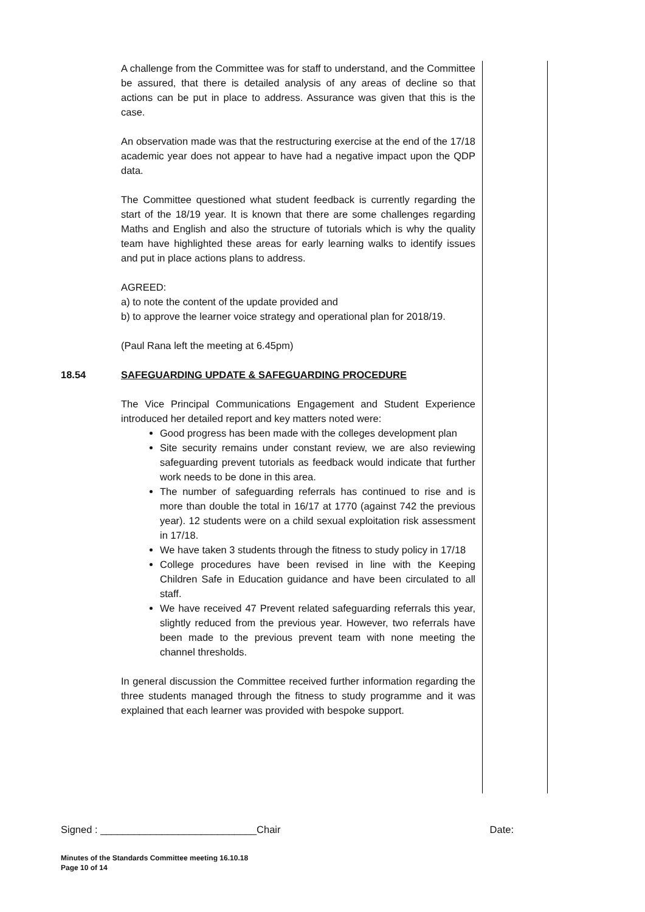A challenge from the Committee was for staff to understand, and the Committee be assured, that there is detailed analysis of any areas of decline so that actions can be put in place to address. Assurance was given that this is the case.
An observation made was that the restructuring exercise at the end of the 17/18 academic year does not appear to have had a negative impact upon the QDP data.
The Committee questioned what student feedback is currently regarding the start of the 18/19 year. It is known that there are some challenges regarding Maths and English and also the structure of tutorials which is why the quality team have highlighted these areas for early learning walks to identify issues and put in place actions plans to address.
AGREED:
a) to note the content of the update provided and
b) to approve the learner voice strategy and operational plan for 2018/19.
(Paul Rana left the meeting at 6.45pm)
18.54 SAFEGUARDING UPDATE & SAFEGUARDING PROCEDURE
The Vice Principal Communications Engagement and Student Experience introduced her detailed report and key matters noted were:
Good progress has been made with the colleges development plan
Site security remains under constant review, we are also reviewing safeguarding prevent tutorials as feedback would indicate that further work needs to be done in this area.
The number of safeguarding referrals has continued to rise and is more than double the total in 16/17 at 1770 (against 742 the previous year). 12 students were on a child sexual exploitation risk assessment in 17/18.
We have taken 3 students through the fitness to study policy in 17/18
College procedures have been revised in line with the Keeping Children Safe in Education guidance and have been circulated to all staff.
We have received 47 Prevent related safeguarding referrals this year, slightly reduced from the previous year. However, two referrals have been made to the previous prevent team with none meeting the channel thresholds.
In general discussion the Committee received further information regarding the three students managed through the fitness to study programme and it was explained that each learner was provided with bespoke support.
Signed : ____________________________Chair Date:
Minutes of the Standards Committee meeting 16.10.18
Page 10 of 14